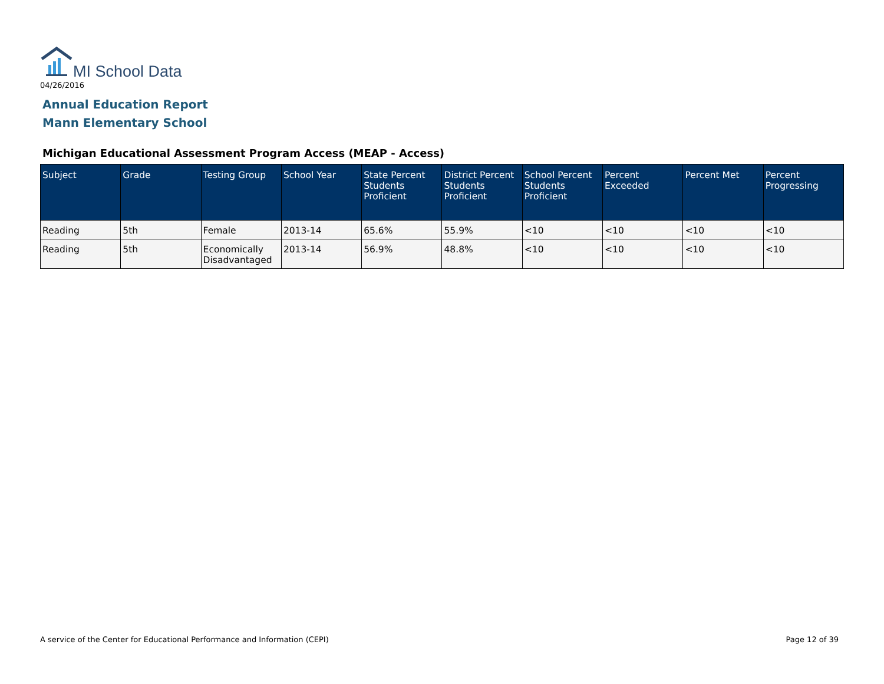MI School Data
04/26/2016
Annual Education Report
Mann Elementary School
Michigan Educational Assessment Program Access (MEAP - Access)
| Subject | Grade | Testing Group | School Year | State Percent Students Proficient | District Percent Students Proficient | School Percent Students Proficient | Percent Exceeded | Percent Met | Percent Progressing |
| --- | --- | --- | --- | --- | --- | --- | --- | --- | --- |
| Reading | 5th | Female | 2013-14 | 65.6% | 55.9% | <10 | <10 | <10 | <10 |
| Reading | 5th | Economically Disadvantaged | 2013-14 | 56.9% | 48.8% | <10 | <10 | <10 | <10 |
A service of the Center for Educational Performance and Information (CEPI)
Page 12 of 39